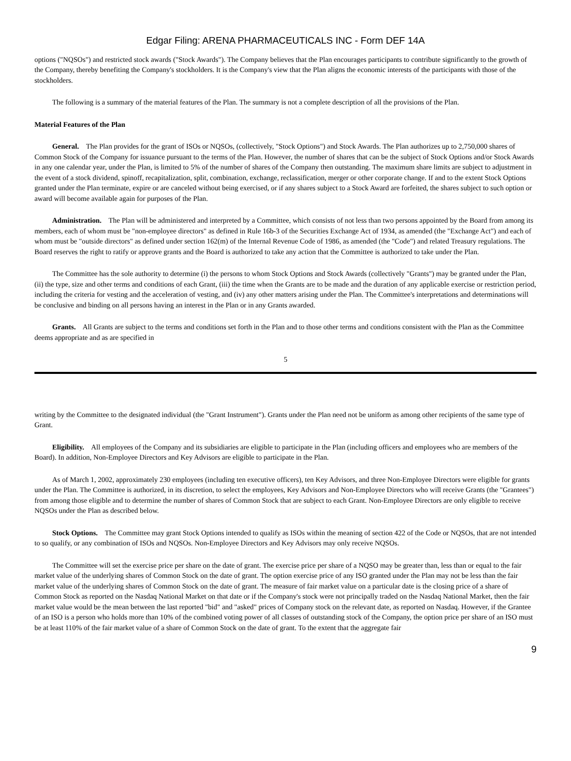Edgar Filing: ARENA PHARMACEUTICALS INC - Form DEF 14A
options ("NQSOs") and restricted stock awards ("Stock Awards"). The Company believes that the Plan encourages participants to contribute significantly to the growth of the Company, thereby benefiting the Company's stockholders. It is the Company's view that the Plan aligns the economic interests of the participants with those of the stockholders.
The following is a summary of the material features of the Plan. The summary is not a complete description of all the provisions of the Plan.
Material Features of the Plan
General. The Plan provides for the grant of ISOs or NQSOs, (collectively, "Stock Options") and Stock Awards. The Plan authorizes up to 2,750,000 shares of Common Stock of the Company for issuance pursuant to the terms of the Plan. However, the number of shares that can be the subject of Stock Options and/or Stock Awards in any one calendar year, under the Plan, is limited to 5% of the number of shares of the Company then outstanding. The maximum share limits are subject to adjustment in the event of a stock dividend, spinoff, recapitalization, split, combination, exchange, reclassification, merger or other corporate change. If and to the extent Stock Options granted under the Plan terminate, expire or are canceled without being exercised, or if any shares subject to a Stock Award are forfeited, the shares subject to such option or award will become available again for purposes of the Plan.
Administration. The Plan will be administered and interpreted by a Committee, which consists of not less than two persons appointed by the Board from among its members, each of whom must be "non-employee directors" as defined in Rule 16b-3 of the Securities Exchange Act of 1934, as amended (the "Exchange Act") and each of whom must be "outside directors" as defined under section 162(m) of the Internal Revenue Code of 1986, as amended (the "Code") and related Treasury regulations. The Board reserves the right to ratify or approve grants and the Board is authorized to take any action that the Committee is authorized to take under the Plan.
The Committee has the sole authority to determine (i) the persons to whom Stock Options and Stock Awards (collectively "Grants") may be granted under the Plan, (ii) the type, size and other terms and conditions of each Grant, (iii) the time when the Grants are to be made and the duration of any applicable exercise or restriction period, including the criteria for vesting and the acceleration of vesting, and (iv) any other matters arising under the Plan. The Committee's interpretations and determinations will be conclusive and binding on all persons having an interest in the Plan or in any Grants awarded.
Grants. All Grants are subject to the terms and conditions set forth in the Plan and to those other terms and conditions consistent with the Plan as the Committee deems appropriate and as are specified in
5
writing by the Committee to the designated individual (the "Grant Instrument"). Grants under the Plan need not be uniform as among other recipients of the same type of Grant.
Eligibility. All employees of the Company and its subsidiaries are eligible to participate in the Plan (including officers and employees who are members of the Board). In addition, Non-Employee Directors and Key Advisors are eligible to participate in the Plan.
As of March 1, 2002, approximately 230 employees (including ten executive officers), ten Key Advisors, and three Non-Employee Directors were eligible for grants under the Plan. The Committee is authorized, in its discretion, to select the employees, Key Advisors and Non-Employee Directors who will receive Grants (the "Grantees") from among those eligible and to determine the number of shares of Common Stock that are subject to each Grant. Non-Employee Directors are only eligible to receive NQSOs under the Plan as described below.
Stock Options. The Committee may grant Stock Options intended to qualify as ISOs within the meaning of section 422 of the Code or NQSOs, that are not intended to so qualify, or any combination of ISOs and NQSOs. Non-Employee Directors and Key Advisors may only receive NQSOs.
The Committee will set the exercise price per share on the date of grant. The exercise price per share of a NQSO may be greater than, less than or equal to the fair market value of the underlying shares of Common Stock on the date of grant. The option exercise price of any ISO granted under the Plan may not be less than the fair market value of the underlying shares of Common Stock on the date of grant. The measure of fair market value on a particular date is the closing price of a share of Common Stock as reported on the Nasdaq National Market on that date or if the Company's stock were not principally traded on the Nasdaq National Market, then the fair market value would be the mean between the last reported "bid" and "asked" prices of Company stock on the relevant date, as reported on Nasdaq. However, if the Grantee of an ISO is a person who holds more than 10% of the combined voting power of all classes of outstanding stock of the Company, the option price per share of an ISO must be at least 110% of the fair market value of a share of Common Stock on the date of grant. To the extent that the aggregate fair
9